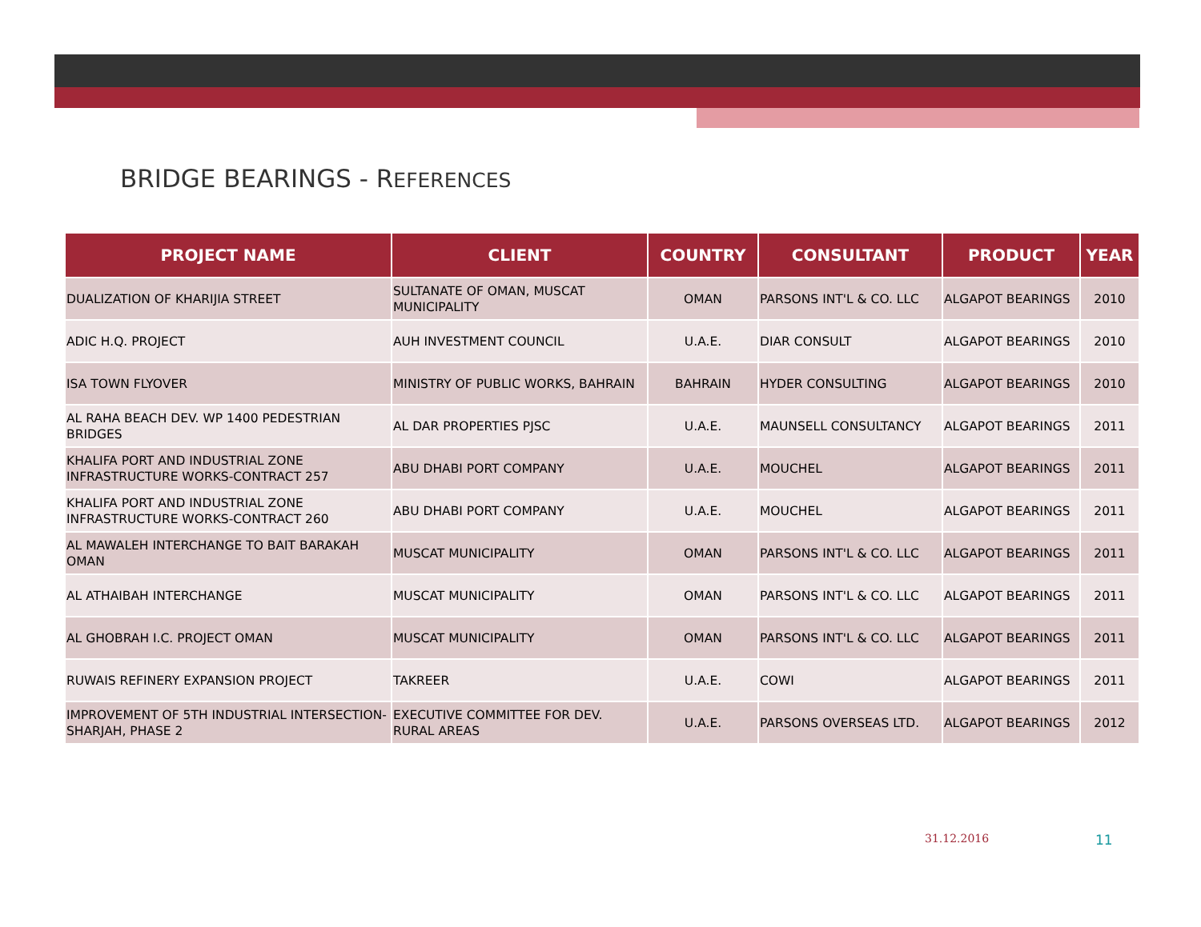BRIDGE BEARINGS - REFERENCES
| PROJECT NAME | CLIENT | COUNTRY | CONSULTANT | PRODUCT | YEAR |
| --- | --- | --- | --- | --- | --- |
| DUALIZATION OF KHARIJIA STREET | SULTANATE OF OMAN, MUSCAT MUNICIPALITY | OMAN | PARSONS INT'L & CO. LLC | ALGAPOT BEARINGS | 2010 |
| ADIC H.Q. PROJECT | AUH INVESTMENT COUNCIL | U.A.E. | DIAR CONSULT | ALGAPOT BEARINGS | 2010 |
| ISA TOWN FLYOVER | MINISTRY OF PUBLIC WORKS, BAHRAIN | BAHRAIN | HYDER CONSULTING | ALGAPOT BEARINGS | 2010 |
| AL RAHA BEACH DEV. WP 1400 PEDESTRIAN BRIDGES | AL DAR PROPERTIES PJSC | U.A.E. | MAUNSELL CONSULTANCY | ALGAPOT BEARINGS | 2011 |
| KHALIFA PORT AND INDUSTRIAL ZONE INFRASTRUCTURE WORKS-CONTRACT 257 | ABU DHABI PORT COMPANY | U.A.E. | MOUCHEL | ALGAPOT BEARINGS | 2011 |
| KHALIFA PORT AND INDUSTRIAL ZONE INFRASTRUCTURE WORKS-CONTRACT 260 | ABU DHABI PORT COMPANY | U.A.E. | MOUCHEL | ALGAPOT BEARINGS | 2011 |
| AL MAWALEH INTERCHANGE TO BAIT BARAKAH OMAN | MUSCAT MUNICIPALITY | OMAN | PARSONS INT'L & CO. LLC | ALGAPOT BEARINGS | 2011 |
| AL ATHAIBAH INTERCHANGE | MUSCAT MUNICIPALITY | OMAN | PARSONS INT'L & CO. LLC | ALGAPOT BEARINGS | 2011 |
| AL GHOBRAH I.C. PROJECT OMAN | MUSCAT MUNICIPALITY | OMAN | PARSONS INT'L & CO. LLC | ALGAPOT BEARINGS | 2011 |
| RUWAIS REFINERY EXPANSION PROJECT | TAKREER | U.A.E. | COWI | ALGAPOT BEARINGS | 2011 |
| IMPROVEMENT OF 5TH INDUSTRIAL INTERSECTION-SHARJAH, PHASE 2 | EXECUTIVE COMMITTEE FOR DEV. RURAL AREAS | U.A.E. | PARSONS OVERSEAS LTD. | ALGAPOT BEARINGS | 2012 |
31.12.2016 11